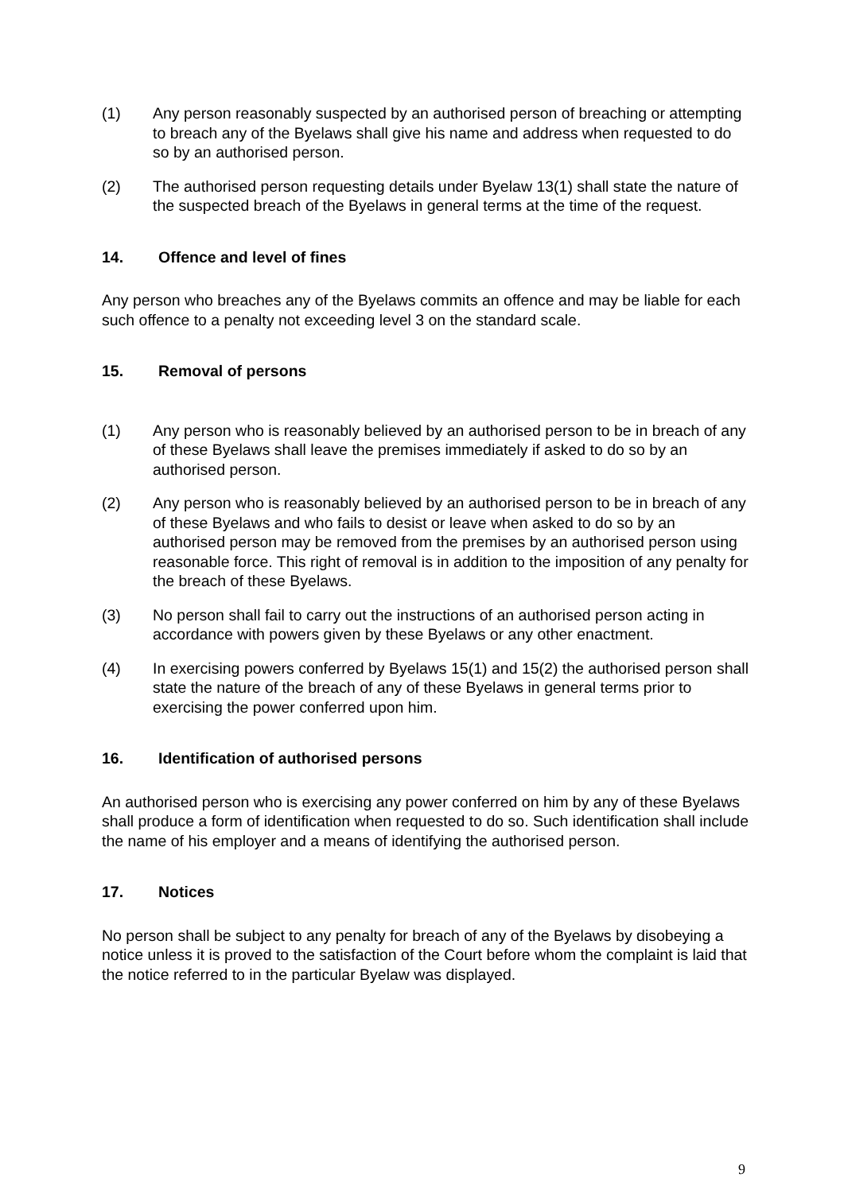(1) Any person reasonably suspected by an authorised person of breaching or attempting to breach any of the Byelaws shall give his name and address when requested to do so by an authorised person.
(2) The authorised person requesting details under Byelaw 13(1) shall state the nature of the suspected breach of the Byelaws in general terms at the time of the request.
14. Offence and level of fines
Any person who breaches any of the Byelaws commits an offence and may be liable for each such offence to a penalty not exceeding level 3 on the standard scale.
15. Removal of persons
(1) Any person who is reasonably believed by an authorised person to be in breach of any of these Byelaws shall leave the premises immediately if asked to do so by an authorised person.
(2) Any person who is reasonably believed by an authorised person to be in breach of any of these Byelaws and who fails to desist or leave when asked to do so by an authorised person may be removed from the premises by an authorised person using reasonable force. This right of removal is in addition to the imposition of any penalty for the breach of these Byelaws.
(3) No person shall fail to carry out the instructions of an authorised person acting in accordance with powers given by these Byelaws or any other enactment.
(4) In exercising powers conferred by Byelaws 15(1) and 15(2) the authorised person shall state the nature of the breach of any of these Byelaws in general terms prior to exercising the power conferred upon him.
16. Identification of authorised persons
An authorised person who is exercising any power conferred on him by any of these Byelaws shall produce a form of identification when requested to do so. Such identification shall include the name of his employer and a means of identifying the authorised person.
17. Notices
No person shall be subject to any penalty for breach of any of the Byelaws by disobeying a notice unless it is proved to the satisfaction of the Court before whom the complaint is laid that the notice referred to in the particular Byelaw was displayed.
9